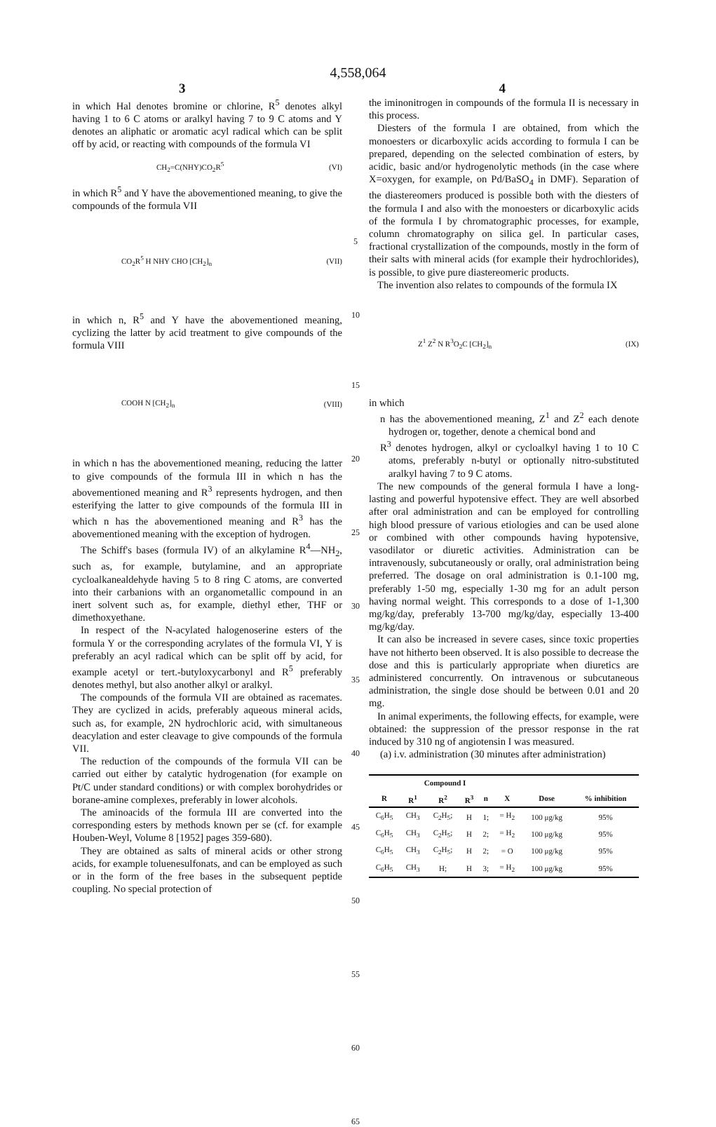4,558,064
3 4
in which Hal denotes bromine or chlorine, R<sup>5</sup> denotes alkyl having 1 to 6 C atoms or aralkyl having 7 to 9 C atoms and Y denotes an aliphatic or aromatic acyl radical which can be split off by acid, or reacting with compounds of the formula VI
CH<sub>2</sub>=C(NHY)CO<sub>2</sub>R<sup>5</sup> (VI)
in which R<sup>5</sup> and Y have the abovementioned meaning, to give the compounds of the formula VII
CO<sub>2</sub>R<sup>5</sup> H NHY CHO [CH<sub>2</sub>]<sub>n</sub> (VII)
in which n, R<sup>5</sup> and Y have the abovementioned meaning, cyclizing the latter by acid treatment to give compounds of the formula VIII
COOH N [CH<sub>2</sub>]<sub>n</sub> (VIII)
in which n has the abovementioned meaning, reducing the latter to give compounds of the formula III in which n has the abovementioned meaning and R<sup>3</sup> represents hydrogen, and then esterifying the latter to give compounds of the formula III in which n has the abovementioned meaning and R<sup>3</sup> has the abovementioned meaning with the exception of hydrogen.
The Schiff's bases (formula IV) of an alkylamine R<sup>4</sup>—NH<sub>2</sub>, such as, for example, butylamine, and an appropriate cycloalkanealdehyde having 5 to 8 ring C atoms, are converted into their carbanions with an organometallic compound in an inert solvent such as, for example, diethyl ether, THF or dimethoxyethane.
In respect of the N-acylated halogenoserine esters of the formula Y or the corresponding acrylates of the formula VI, Y is preferably an acyl radical which can be split off by acid, for example acetyl or tert.-butyloxycarbonyl and R<sup>5</sup> preferably denotes methyl, but also another alkyl or aralkyl.
The compounds of the formula VII are obtained as racemates. They are cyclized in acids, preferably aqueous mineral acids, such as, for example, 2N hydrochloric acid, with simultaneous deacylation and ester cleavage to give compounds of the formula VII.
The reduction of the compounds of the formula VII can be carried out either by catalytic hydrogenation (for example on Pt/C under standard conditions) or with complex borohydrides or borane-amine complexes, preferably in lower alcohols.
The aminoacids of the formula III are converted into the corresponding esters by methods known per se (cf. for example Houben-Weyl, Volume 8 [1952] pages 359-680).
They are obtained as salts of mineral acids or other strong acids, for example toluenesulfonats, and can be employed as such or in the form of the free bases in the subsequent peptide coupling. No special protection of
5
10
15
20
25
30
35
40
45
50
55
60
65
the iminonitrogen in compounds of the formula II is necessary in this process.
Diesters of the formula I are obtained, from which the monoesters or dicarboxylic acids according to formula I can be prepared, depending on the selected combination of esters, by acidic, basic and/or hydrogenolytic methods (in the case where X=oxygen, for example, on Pd/BaSO<sub>4</sub> in DMF). Separation of the diastereomers produced is possible both with the diesters of the formula I and also with the monoesters or dicarboxylic acids of the formula I by chromatographic processes, for example, column chromatography on silica gel. In particular cases, fractional crystallization of the compounds, mostly in the form of their salts with mineral acids (for example their hydrochlorides), is possible, to give pure diastereomeric products.
The invention also relates to compounds of the formula IX
Z<sup>1</sup> Z<sup>2</sup> N R<sup>3</sup>O<sub>2</sub>C [CH<sub>2</sub>]<sub>n</sub> (IX)
in which
n has the abovementioned meaning, Z<sup>1</sup> and Z<sup>2</sup> each denote hydrogen or, together, denote a chemical bond and
R<sup>3</sup> denotes hydrogen, alkyl or cycloalkyl having 1 to 10 C atoms, preferably n-butyl or optionally nitro-substituted aralkyl having 7 to 9 C atoms.
The new compounds of the general formula I have a long-lasting and powerful hypotensive effect. They are well absorbed after oral administration and can be employed for controlling high blood pressure of various etiologies and can be used alone or combined with other compounds having hypotensive, vasodilator or diuretic activities. Administration can be intravenously, subcutaneously or orally, oral administration being preferred. The dosage on oral administration is 0.1-100 mg, preferably 1-50 mg, especially 1-30 mg for an adult person having normal weight. This corresponds to a dose of 1-1,300 mg/kg/day, preferably 13-700 mg/kg/day, especially 13-400 mg/kg/day.
It can also be increased in severe cases, since toxic properties have not hitherto been observed. It is also possible to decrease the dose and this is particularly appropriate when diuretics are administered concurrently. On intravenous or subcutaneous administration, the single dose should be between 0.01 and 20 mg.
In animal experiments, the following effects, for example, were obtained: the suppression of the pressor response in the rat induced by 310 ng of angiotensin I was measured.
(a) i.v. administration (30 minutes after administration)
| Compound I | | | | | | | |
| --- | --- | --- | --- | --- | --- | --- | --- |
| R | R<sup>1</sup> | R<sup>2</sup> | R<sup>3</sup> | n | X | Dose | % inhibition |
| C<sub>6</sub>H<sub>5</sub> | CH<sub>3</sub> | C<sub>2</sub>H<sub>5</sub>; | H | 1; | = H<sub>2</sub> | 100 μg/kg | 95% |
| C<sub>6</sub>H<sub>5</sub> | CH<sub>3</sub> | C<sub>2</sub>H<sub>5</sub>; | H | 2; | = H<sub>2</sub> | 100 μg/kg | 95% |
| C<sub>6</sub>H<sub>5</sub> | CH<sub>3</sub> | C<sub>2</sub>H<sub>5</sub>; | H | 2; | = O | 100 μg/kg | 95% |
| C<sub>6</sub>H<sub>5</sub> | CH<sub>3</sub> | H; | H | 3; | = H<sub>2</sub> | 100 μg/kg | 95% |